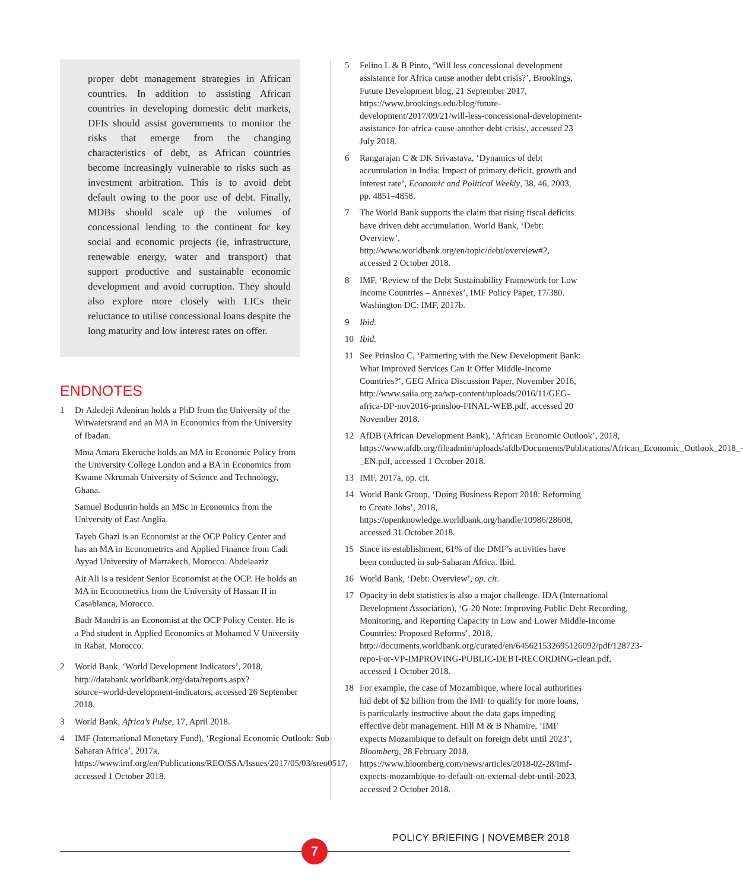proper debt management strategies in African countries. In addition to assisting African countries in developing domestic debt markets, DFIs should assist governments to monitor the risks that emerge from the changing characteristics of debt, as African countries become increasingly vulnerable to risks such as investment arbitration. This is to avoid debt default owing to the poor use of debt. Finally, MDBs should scale up the volumes of concessional lending to the continent for key social and economic projects (ie, infrastructure, renewable energy, water and transport) that support productive and sustainable economic development and avoid corruption. They should also explore more closely with LICs their reluctance to utilise concessional loans despite the long maturity and low interest rates on offer.
ENDNOTES
1 Dr Adedeji Adeniran holds a PhD from the University of the Witwatersrand and an MA in Economics from the University of Ibadan.
Mma Amara Ekeruche holds an MA in Economic Policy from the University College London and a BA in Economics from Kwame Nkrumah University of Science and Technology, Ghana.
Samuel Bodunrin holds an MSc in Economics from the University of East Anglia.
Tayeb Ghazi is an Economist at the OCP Policy Center and has an MA in Econometrics and Applied Finance from Cadi Ayyad University of Marrakech, Morocco. Abdelaaziz
Ait Ali is a resident Senior Economist at the OCP. He holds an MA in Econometrics from the University of Hassan II in Casablanca, Morocco.
Badr Mandri is an Economist at the OCP Policy Center. He is a Phd student in Applied Economics at Mohamed V University in Rabat, Morocco.
2 World Bank, ‘World Development Indicators’, 2018, http://databank.worldbank.org/data/reports.aspx?source=world-development-indicators, accessed 26 September 2018.
3 World Bank, Africa’s Pulse, 17, April 2018.
4 IMF (International Monetary Fund), ‘Regional Economic Outlook: Sub-Saharan Africa’, 2017a, https://www.imf.org/en/Publications/REO/SSA/Issues/2017/05/03/sreo0517, accessed 1 October 2018.
5 Felino L & B Pinto, ‘Will less concessional development assistance for Africa cause another debt crisis?’, Brookings, Future Development blog, 21 September 2017, https://www.brookings.edu/blog/future-development/2017/09/21/will-less-concessional-development-assistance-for-africa-cause-another-debt-crisis/, accessed 23 July 2018.
6 Rangarajan C & DK Srivastava, ‘Dynamics of debt accumulation in India: Impact of primary deficit, growth and interest rate’, Economic and Political Weekly, 38, 46, 2003, pp. 4851–4858.
7 The World Bank supports the claim that rising fiscal deficits have driven debt accumulation. World Bank, ‘Debt: Overview’, http://www.worldbank.org/en/topic/debt/overview#2, accessed 2 October 2018.
8 IMF, ‘Review of the Debt Sustainability Framework for Low Income Countries – Annexes’, IMF Policy Paper, 17/380. Washington DC: IMF, 2017b.
9 Ibid.
10 Ibid.
11 See Prinsloo C, ‘Partnering with the New Development Bank: What Improved Services Can It Offer Middle-Income Countries?’, GEG Africa Discussion Paper, November 2016, http://www.saiia.org.za/wp-content/uploads/2016/11/GEG-africa-DP-nov2016-prinsloo-FINAL-WEB.pdf, accessed 20 November 2018.
12 AfDB (African Development Bank), ‘African Economic Outlook’, 2018, https://www.afdb.org/fileadmin/uploads/afdb/Documents/Publications/African_Economic_Outlook_2018_-_EN.pdf, accessed 1 October 2018.
13 IMF, 2017a, op. cit.
14 World Bank Group, ‘Doing Business Report 2018: Reforming to Create Jobs’, 2018, https://openknowledge.worldbank.org/handle/10986/28608, accessed 31 October 2018.
15 Since its establishment, 61% of the DMF’s activities have been conducted in sub-Saharan Africa. Ibid.
16 World Bank, ‘Debt: Overview’, op. cit.
17 Opacity in debt statistics is also a major challenge. IDA (International Development Association), ‘G-20 Note: Improving Public Debt Recording, Monitoring, and Reporting Capacity in Low and Lower Middle-Income Countries: Proposed Reforms’, 2018, http://documents.worldbank.org/curated/en/645621532695126092/pdf/128723-repo-For-VP-IMPROVING-PUBLIC-DEBT-RECORDING-clean.pdf, accessed 1 October 2018.
18 For example, the case of Mozambique, where local authorities hid debt of $2 billion from the IMF to qualify for more loans, is particularly instructive about the data gaps impeding effective debt management. Hill M & B Nhamire, ‘IMF expects Mozambique to default on foreign debt until 2023’, Bloomberg, 28 February 2018, https://www.bloomberg.com/news/articles/2018-02-28/imf-expects-mozambique-to-default-on-external-debt-until-2023, accessed 2 October 2018.
POLICY BRIEFING | NOVEMBER 2018
7